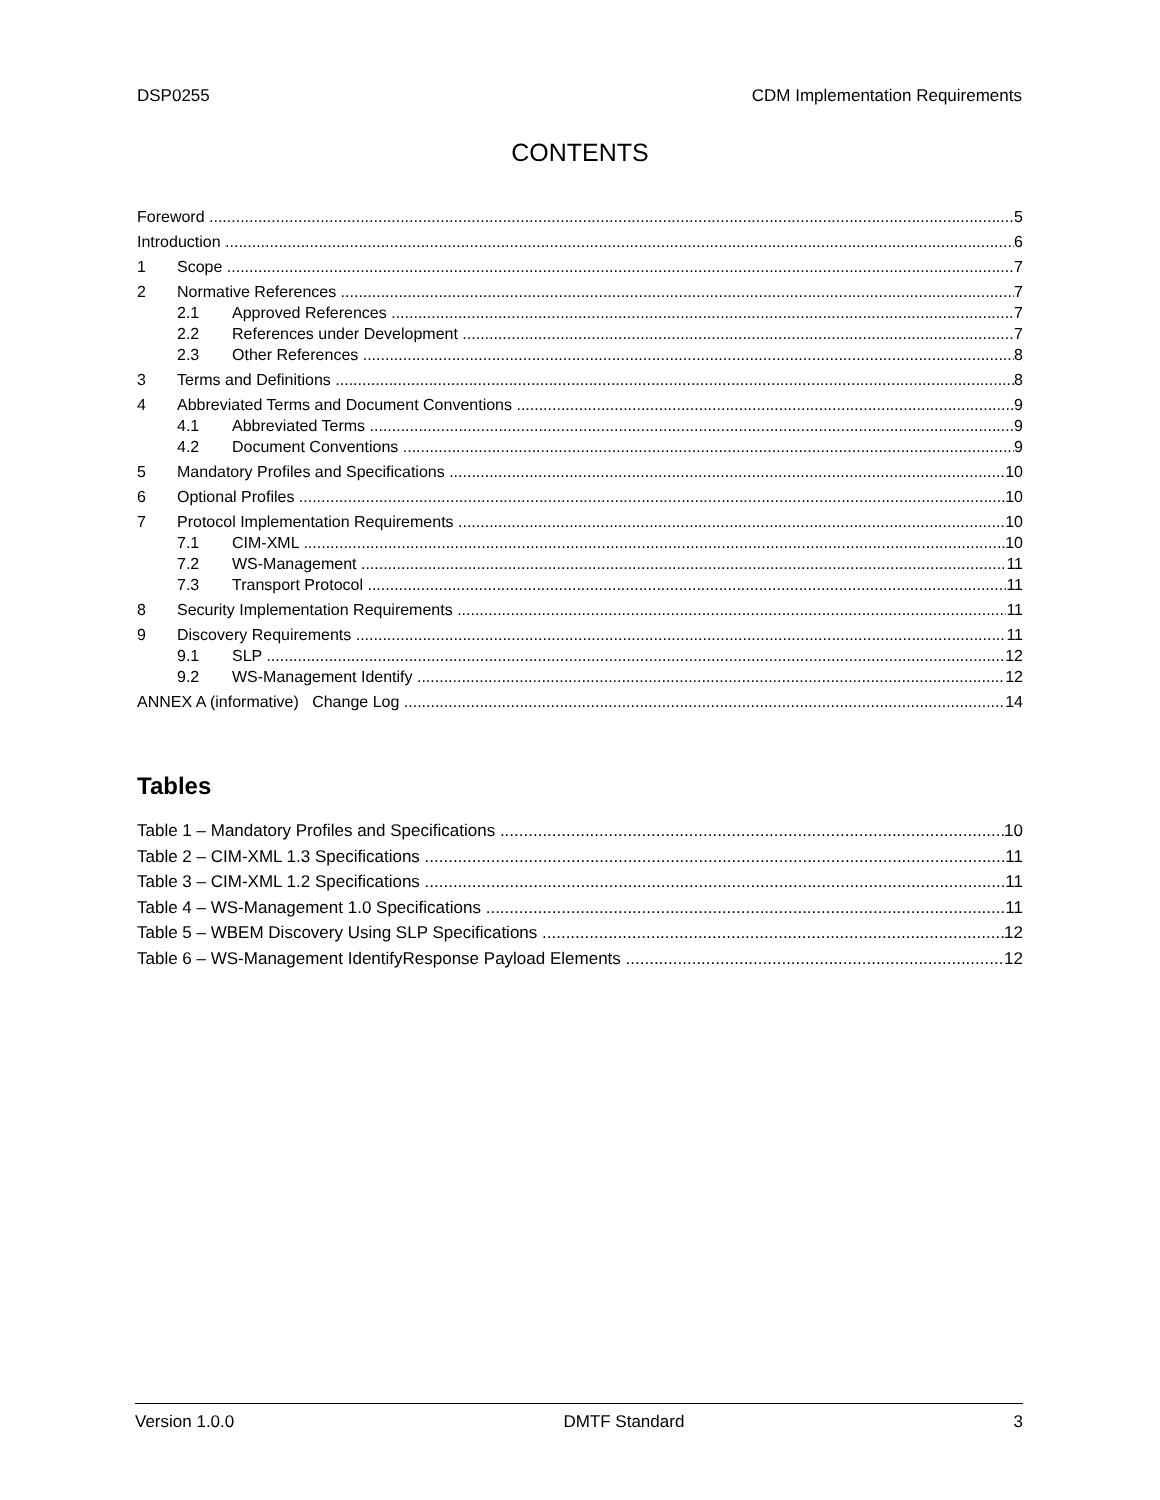DSP0255 CDM Implementation Requirements
CONTENTS
Foreword 5
Introduction 6
1 Scope 7
2 Normative References 7
2.1 Approved References 7
2.2 References under Development 7
2.3 Other References 8
3 Terms and Definitions 8
4 Abbreviated Terms and Document Conventions 9
4.1 Abbreviated Terms 9
4.2 Document Conventions 9
5 Mandatory Profiles and Specifications 10
6 Optional Profiles 10
7 Protocol Implementation Requirements 10
7.1 CIM-XML 10
7.2 WS-Management 11
7.3 Transport Protocol 11
8 Security Implementation Requirements 11
9 Discovery Requirements 11
9.1 SLP 12
9.2 WS-Management Identify 12
ANNEX A (informative) Change Log 14
Tables
Table 1 – Mandatory Profiles and Specifications 10
Table 2 – CIM-XML 1.3 Specifications 11
Table 3 – CIM-XML 1.2 Specifications 11
Table 4 – WS-Management 1.0 Specifications 11
Table 5 – WBEM Discovery Using SLP Specifications 12
Table 6 – WS-Management IdentifyResponse Payload Elements 12
Version 1.0.0 DMTF Standard 3